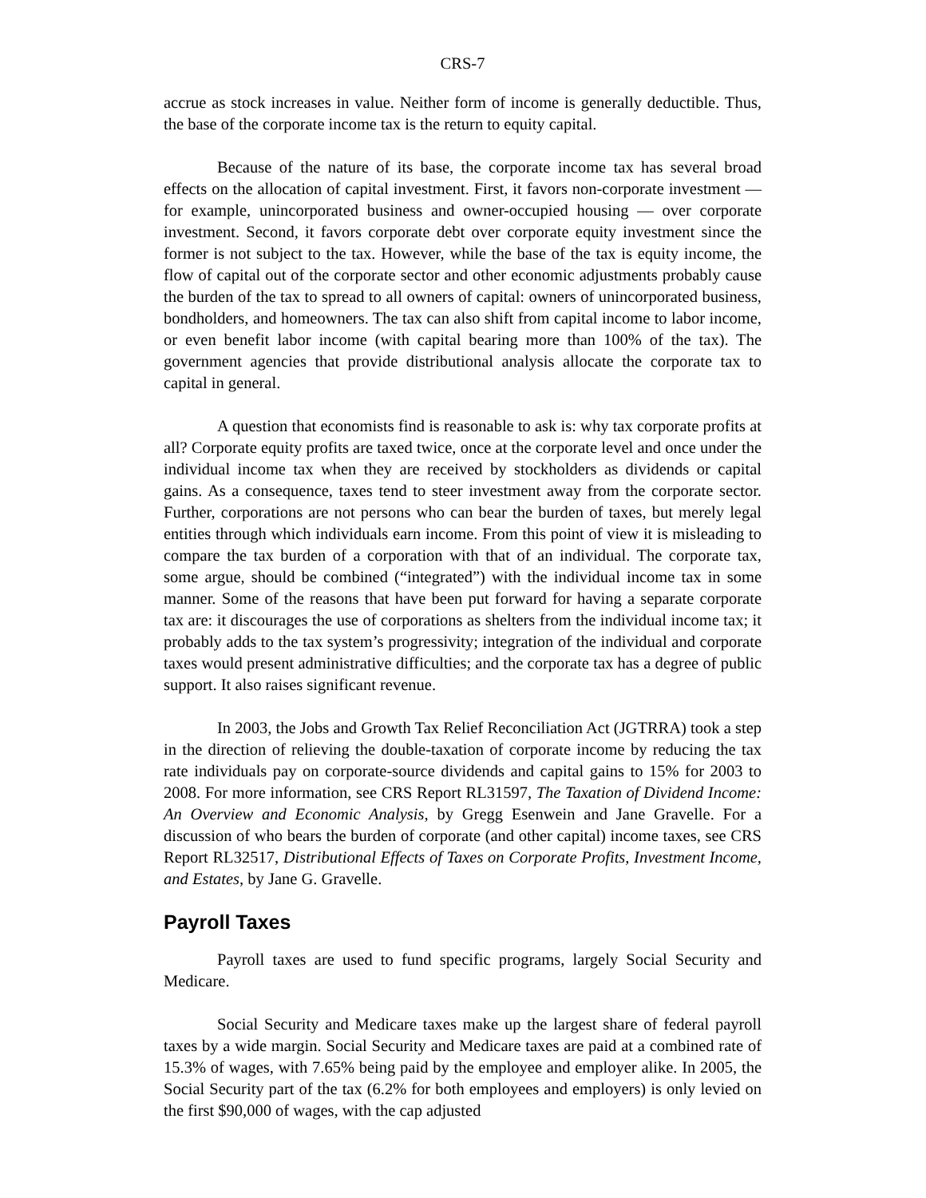CRS-7
accrue as stock increases in value. Neither form of income is generally deductible. Thus, the base of the corporate income tax is the return to equity capital.
Because of the nature of its base, the corporate income tax has several broad effects on the allocation of capital investment. First, it favors non-corporate investment — for example, unincorporated business and owner-occupied housing — over corporate investment. Second, it favors corporate debt over corporate equity investment since the former is not subject to the tax. However, while the base of the tax is equity income, the flow of capital out of the corporate sector and other economic adjustments probably cause the burden of the tax to spread to all owners of capital: owners of unincorporated business, bondholders, and homeowners. The tax can also shift from capital income to labor income, or even benefit labor income (with capital bearing more than 100% of the tax). The government agencies that provide distributional analysis allocate the corporate tax to capital in general.
A question that economists find is reasonable to ask is: why tax corporate profits at all? Corporate equity profits are taxed twice, once at the corporate level and once under the individual income tax when they are received by stockholders as dividends or capital gains. As a consequence, taxes tend to steer investment away from the corporate sector. Further, corporations are not persons who can bear the burden of taxes, but merely legal entities through which individuals earn income. From this point of view it is misleading to compare the tax burden of a corporation with that of an individual. The corporate tax, some argue, should be combined (“integrated”) with the individual income tax in some manner. Some of the reasons that have been put forward for having a separate corporate tax are: it discourages the use of corporations as shelters from the individual income tax; it probably adds to the tax system’s progressivity; integration of the individual and corporate taxes would present administrative difficulties; and the corporate tax has a degree of public support. It also raises significant revenue.
In 2003, the Jobs and Growth Tax Relief Reconciliation Act (JGTRRA) took a step in the direction of relieving the double-taxation of corporate income by reducing the tax rate individuals pay on corporate-source dividends and capital gains to 15% for 2003 to 2008. For more information, see CRS Report RL31597, The Taxation of Dividend Income: An Overview and Economic Analysis, by Gregg Esenwein and Jane Gravelle. For a discussion of who bears the burden of corporate (and other capital) income taxes, see CRS Report RL32517, Distributional Effects of Taxes on Corporate Profits, Investment Income, and Estates, by Jane G. Gravelle.
Payroll Taxes
Payroll taxes are used to fund specific programs, largely Social Security and Medicare.
Social Security and Medicare taxes make up the largest share of federal payroll taxes by a wide margin. Social Security and Medicare taxes are paid at a combined rate of 15.3% of wages, with 7.65% being paid by the employee and employer alike. In 2005, the Social Security part of the tax (6.2% for both employees and employers) is only levied on the first $90,000 of wages, with the cap adjusted